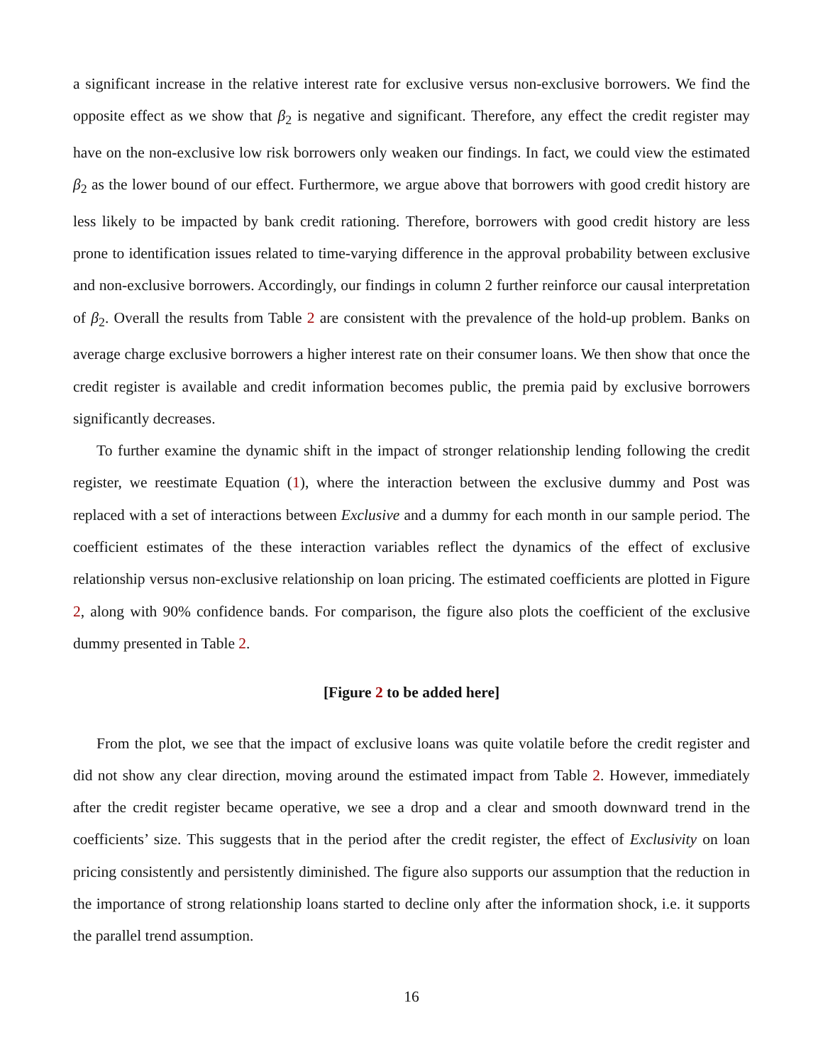a significant increase in the relative interest rate for exclusive versus non-exclusive borrowers. We find the opposite effect as we show that β<sub>2</sub> is negative and significant. Therefore, any effect the credit register may have on the non-exclusive low risk borrowers only weaken our findings. In fact, we could view the estimated β<sub>2</sub> as the lower bound of our effect. Furthermore, we argue above that borrowers with good credit history are less likely to be impacted by bank credit rationing. Therefore, borrowers with good credit history are less prone to identification issues related to time-varying difference in the approval probability between exclusive and non-exclusive borrowers. Accordingly, our findings in column 2 further reinforce our causal interpretation of β<sub>2</sub>. Overall the results from Table 2 are consistent with the prevalence of the hold-up problem. Banks on average charge exclusive borrowers a higher interest rate on their consumer loans. We then show that once the credit register is available and credit information becomes public, the premia paid by exclusive borrowers significantly decreases.
To further examine the dynamic shift in the impact of stronger relationship lending following the credit register, we reestimate Equation (1), where the interaction between the exclusive dummy and Post was replaced with a set of interactions between Exclusive and a dummy for each month in our sample period. The coefficient estimates of the these interaction variables reflect the dynamics of the effect of exclusive relationship versus non-exclusive relationship on loan pricing. The estimated coefficients are plotted in Figure 2, along with 90% confidence bands. For comparison, the figure also plots the coefficient of the exclusive dummy presented in Table 2.
[Figure 2 to be added here]
From the plot, we see that the impact of exclusive loans was quite volatile before the credit register and did not show any clear direction, moving around the estimated impact from Table 2. However, immediately after the credit register became operative, we see a drop and a clear and smooth downward trend in the coefficients’ size. This suggests that in the period after the credit register, the effect of Exclusivity on loan pricing consistently and persistently diminished. The figure also supports our assumption that the reduction in the importance of strong relationship loans started to decline only after the information shock, i.e. it supports the parallel trend assumption.
16